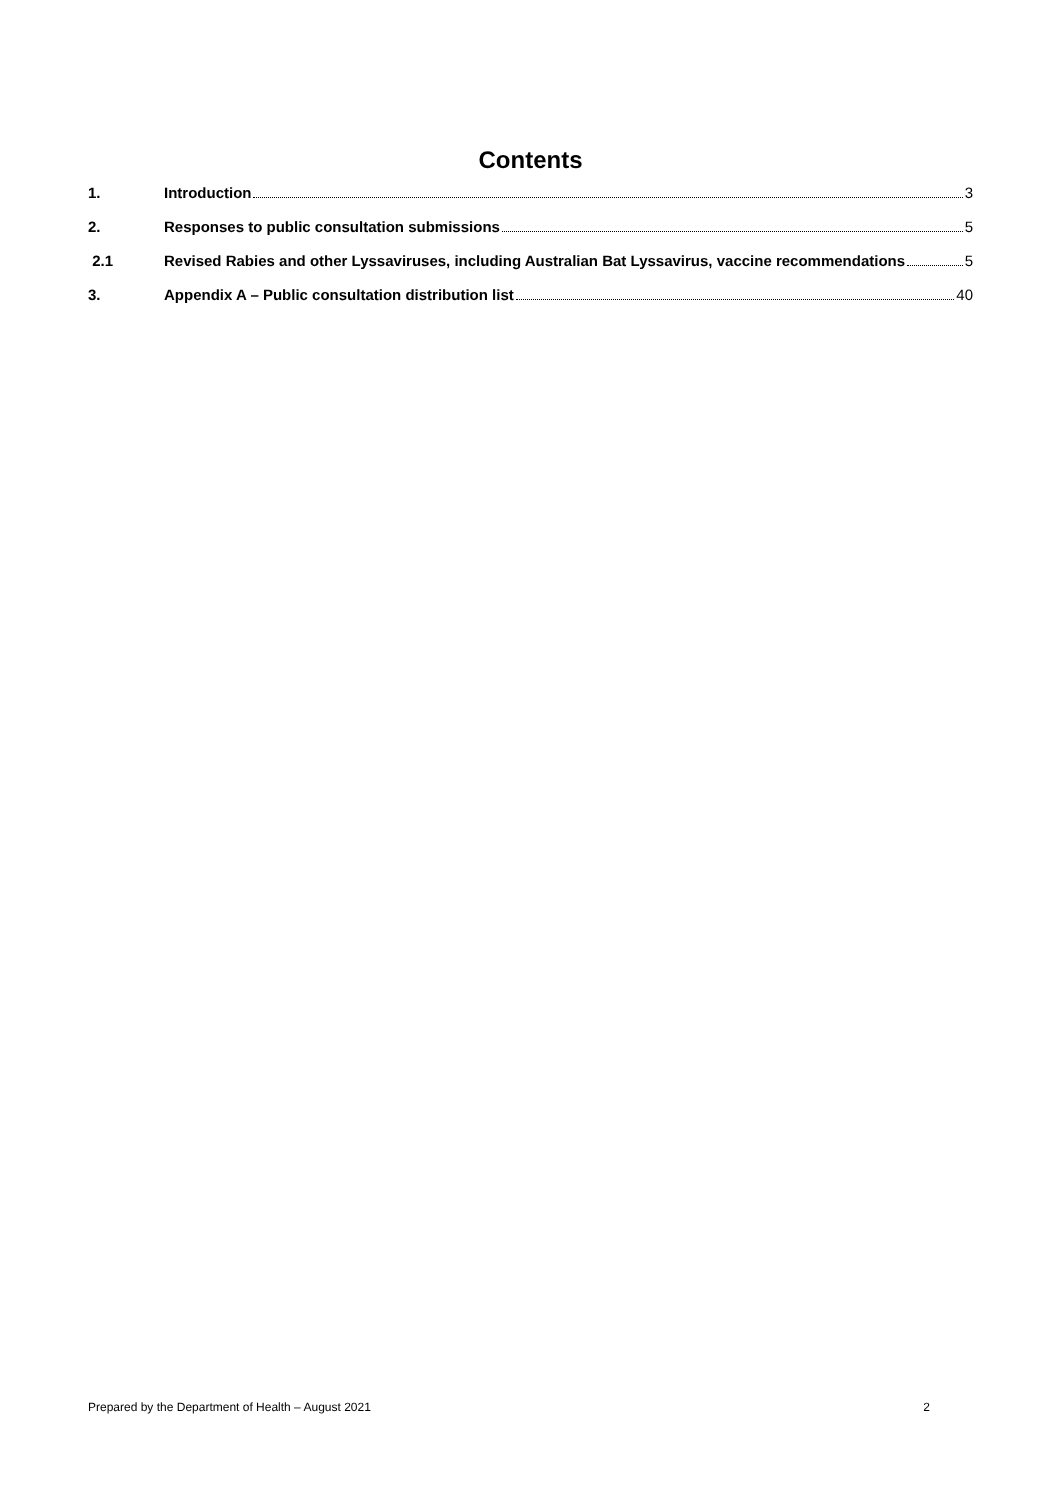Contents
1. Introduction 3
2. Responses to public consultation submissions 5
2.1 Revised Rabies and other Lyssaviruses, including Australian Bat Lyssavirus, vaccine recommendations 5
3. Appendix A – Public consultation distribution list 40
Prepared by the Department of Health – August 2021 2